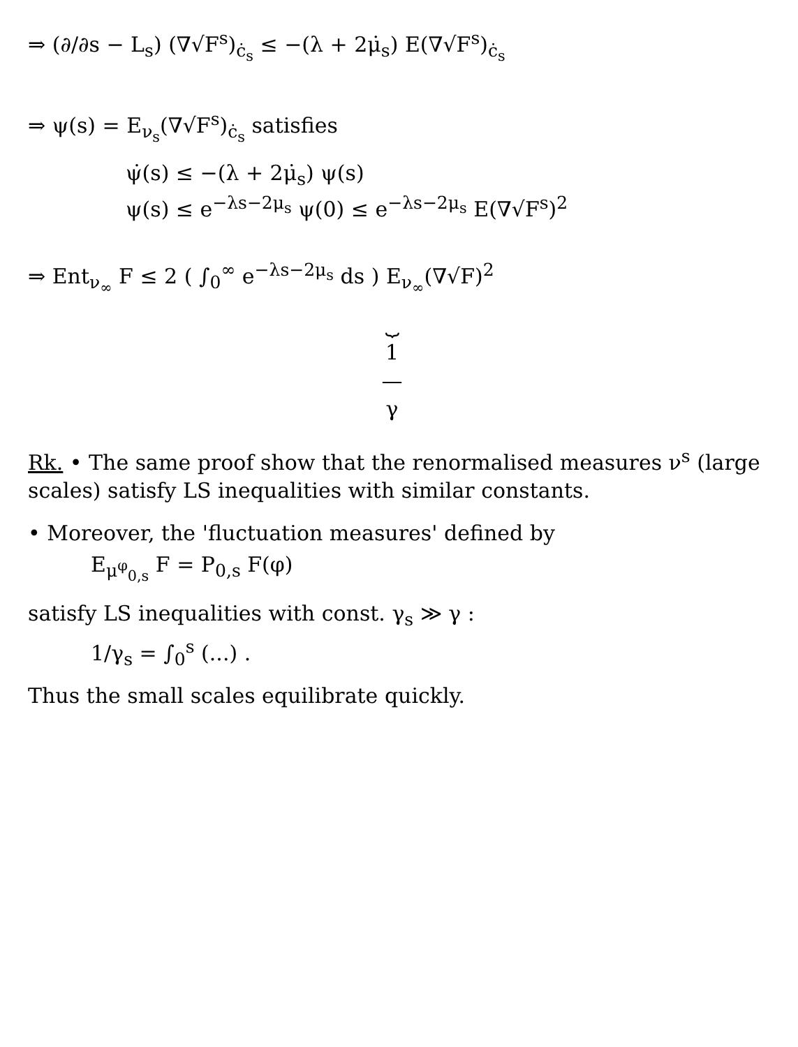⇒ (∂/∂s − L<sub>s</sub>) (∇√F<sup>s</sup>)<sub>ċ<sub>s</sub></sub> ≤ −(λ + 2μ̇<sub>s</sub>) E(∇√F<sup>s</sup>)<sub>ċ<sub>s</sub></sub>
⇒ ψ(s) = E<sub>ν<sub>s</sub></sub>(∇√F<sup>s</sup>)<sub>ċ<sub>s</sub></sub> satisfies
ψ̇(s) ≤ −(λ + 2μ̇<sub>s</sub>) ψ(s)
ψ(s) ≤ e<sup>−λs−2μ<sub>s</sub></sup> ψ(0) ≤ e<sup>−λs−2μ<sub>s</sub></sup> E(∇√F<sup>s</sup>)<sup>2</sup>
⇒ Ent<sub>ν<sub>∞</sub></sub> F ≤ 2 ( ∫<sub>0</sub><sup>∞</sup> e<sup>−λs−2μ<sub>s</sub></sup> ds ) E<sub>ν<sub>∞</sub></sub>(∇√F)<sup>2</sup>
⏟
1
—
γ
Rk. • The same proof show that the renormalised measures ν<sup>s</sup> (large scales) satisfy LS inequalities with similar constants.
• Moreover, the 'fluctuation measures' defined by
E<sub>μ<sup>φ</sup><sub>0,s</sub></sub> F = P<sub>0,s</sub> F(φ)
satisfy LS inequalities with const. γ<sub>s</sub> ≫ γ :
1/γ<sub>s</sub> = ∫<sub>0</sub><sup>s</sup> (...) .
Thus the small scales equilibrate quickly.